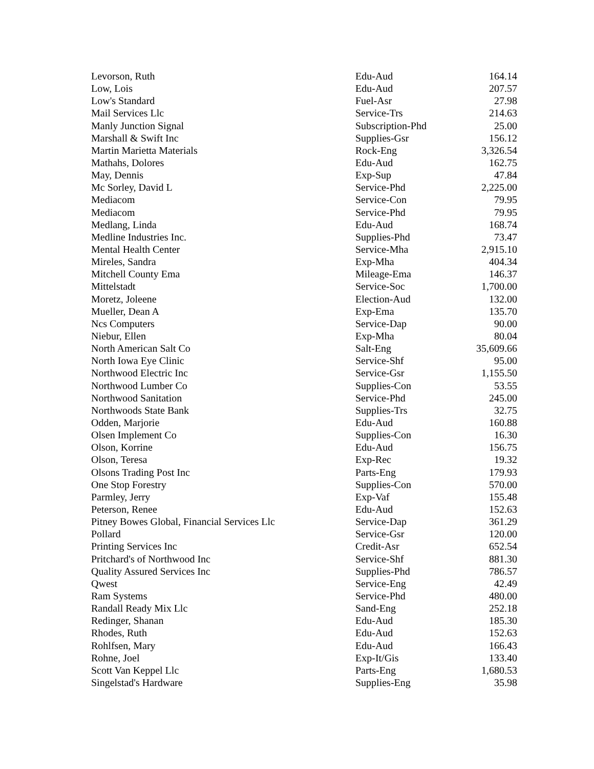| Levorson, Ruth | Edu-Aud | 164.14 |
| Low, Lois | Edu-Aud | 207.57 |
| Low's Standard | Fuel-Asr | 27.98 |
| Mail Services Llc | Service-Trs | 214.63 |
| Manly Junction Signal | Subscription-Phd | 25.00 |
| Marshall & Swift Inc | Supplies-Gsr | 156.12 |
| Martin Marietta Materials | Rock-Eng | 3,326.54 |
| Mathahs, Dolores | Edu-Aud | 162.75 |
| May, Dennis | Exp-Sup | 47.84 |
| Mc Sorley, David L | Service-Phd | 2,225.00 |
| Mediacom | Service-Con | 79.95 |
| Mediacom | Service-Phd | 79.95 |
| Medlang, Linda | Edu-Aud | 168.74 |
| Medline Industries Inc. | Supplies-Phd | 73.47 |
| Mental Health Center | Service-Mha | 2,915.10 |
| Mireles, Sandra | Exp-Mha | 404.34 |
| Mitchell County Ema | Mileage-Ema | 146.37 |
| Mittelstadt | Service-Soc | 1,700.00 |
| Moretz, Joleene | Election-Aud | 132.00 |
| Mueller, Dean A | Exp-Ema | 135.70 |
| Ncs Computers | Service-Dap | 90.00 |
| Niebur, Ellen | Exp-Mha | 80.04 |
| North American Salt Co | Salt-Eng | 35,609.66 |
| North Iowa Eye Clinic | Service-Shf | 95.00 |
| Northwood Electric Inc | Service-Gsr | 1,155.50 |
| Northwood Lumber Co | Supplies-Con | 53.55 |
| Northwood Sanitation | Service-Phd | 245.00 |
| Northwoods State Bank | Supplies-Trs | 32.75 |
| Odden, Marjorie | Edu-Aud | 160.88 |
| Olsen Implement Co | Supplies-Con | 16.30 |
| Olson, Korrine | Edu-Aud | 156.75 |
| Olson, Teresa | Exp-Rec | 19.32 |
| Olsons Trading Post Inc | Parts-Eng | 179.93 |
| One Stop Forestry | Supplies-Con | 570.00 |
| Parmley, Jerry | Exp-Vaf | 155.48 |
| Peterson, Renee | Edu-Aud | 152.63 |
| Pitney Bowes Global, Financial Services Llc | Service-Dap | 361.29 |
| Pollard | Service-Gsr | 120.00 |
| Printing Services Inc | Credit-Asr | 652.54 |
| Pritchard's of Northwood Inc | Service-Shf | 881.30 |
| Quality Assured Services Inc | Supplies-Phd | 786.57 |
| Qwest | Service-Eng | 42.49 |
| Ram Systems | Service-Phd | 480.00 |
| Randall Ready Mix Llc | Sand-Eng | 252.18 |
| Redinger, Shanan | Edu-Aud | 185.30 |
| Rhodes, Ruth | Edu-Aud | 152.63 |
| Rohlfsen, Mary | Edu-Aud | 166.43 |
| Rohne, Joel | Exp-It/Gis | 133.40 |
| Scott Van Keppel Llc | Parts-Eng | 1,680.53 |
| Singelstad's Hardware | Supplies-Eng | 35.98 |